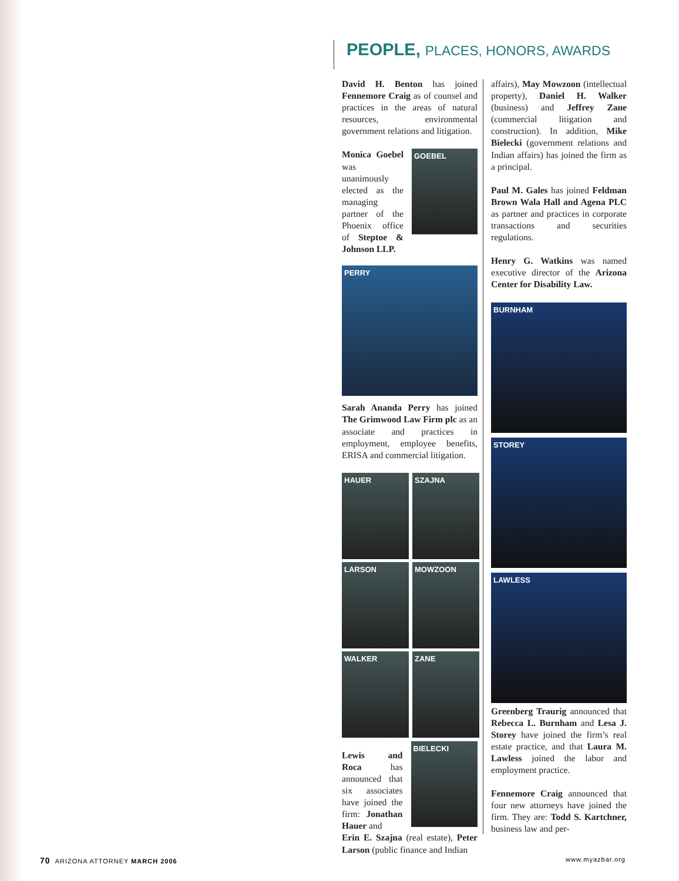PEOPLE, PLACES, HONORS, AWARDS
David H. Benton has joined Fennemore Craig as of counsel and practices in the areas of natural resources, environmental government relations and litigation.
Monica Goebel was unanimously elected as the managing partner of the Phoenix office of Steptoe & Johnson LLP.
GOEBEL
PERRY
Sarah Ananda Perry has joined The Grimwood Law Firm plc as an associate and practices in employment, employee benefits, ERISA and commercial litigation.
HAUER
SZAJNA
LARSON
MOWZOON
WALKER
ZANE
Lewis and Roca has announced that six associates have joined the firm: Jonathan Hauer and
BIELECKI
Erin E. Szajna (real estate), Peter Larson (public finance and Indian
affairs), May Mowzoon (intellectual property), Daniel H. Walker (business) and Jeffrey Zane (commercial litigation and construction). In addition, Mike Bielecki (government relations and Indian affairs) has joined the firm as a principal.
Paul M. Gales has joined Feldman Brown Wala Hall and Agena PLC as partner and practices in corporate transactions and securities regulations.
Henry G. Watkins was named executive director of the Arizona Center for Disability Law.
BURNHAM
STOREY
LAWLESS
Greenberg Traurig announced that Rebecca L. Burnham and Lesa J. Storey have joined the firm’s real estate practice, and that Laura M. Lawless joined the labor and employment practice.
Fennemore Craig announced that four new attorneys have joined the firm. They are: Todd S. Kartchner, business law and per-
70 ARIZONA ATTORNEY MARCH 2006
www.myazbar.org